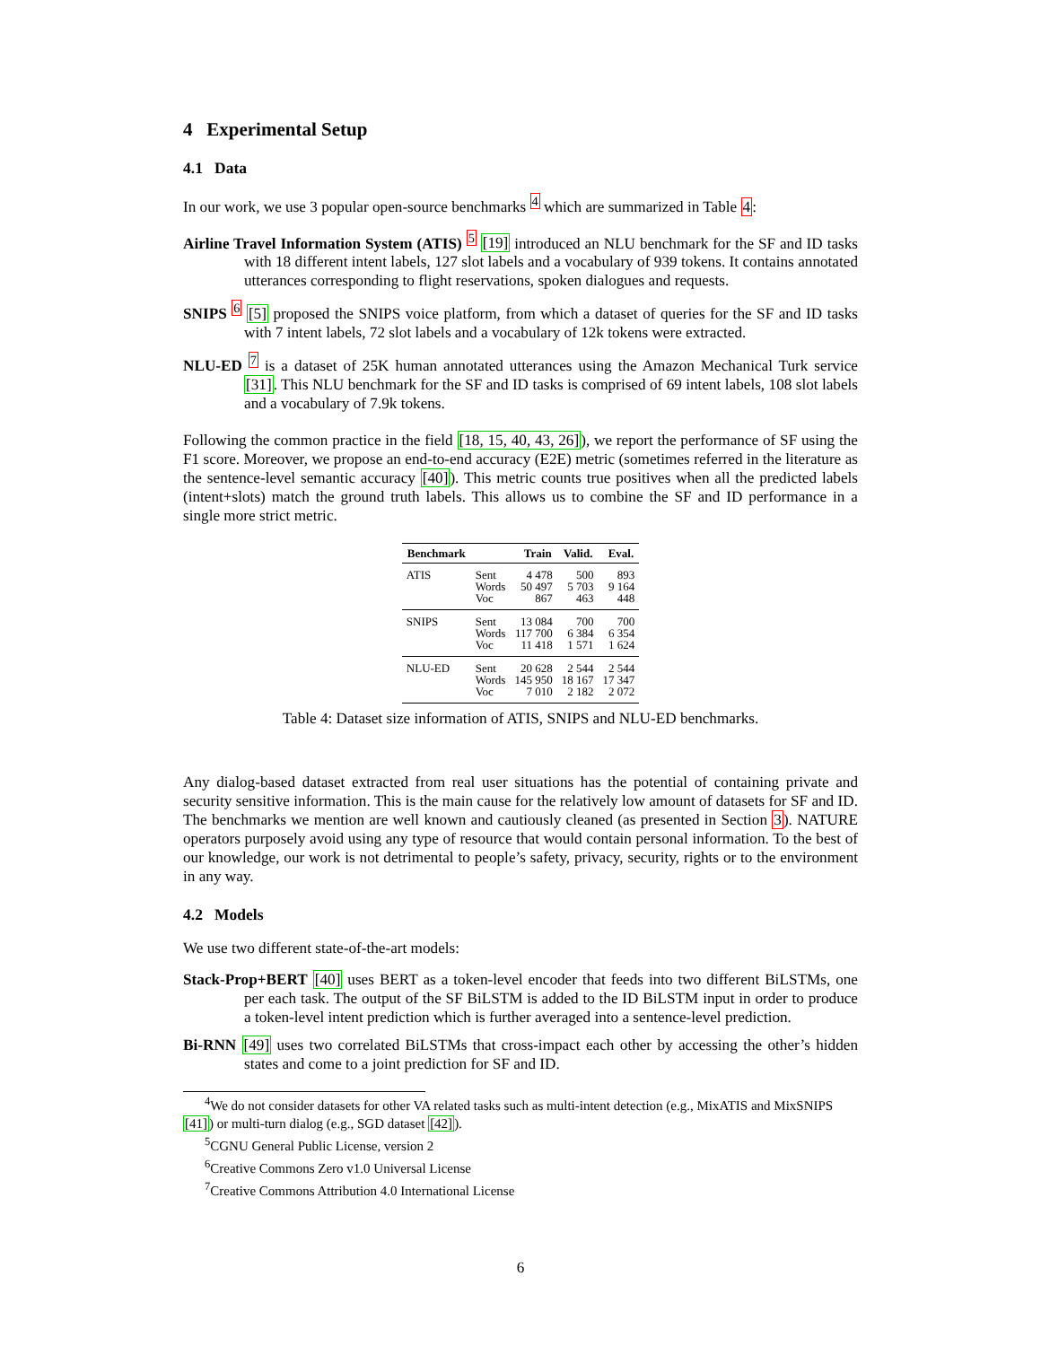4 Experimental Setup
4.1 Data
In our work, we use 3 popular open-source benchmarks <sup>4</sup> which are summarized in Table 4:
Airline Travel Information System (ATIS) <sup>5</sup> [19] introduced an NLU benchmark for the SF and ID tasks with 18 different intent labels, 127 slot labels and a vocabulary of 939 tokens. It contains annotated utterances corresponding to flight reservations, spoken dialogues and requests.
SNIPS <sup>6</sup> [5] proposed the SNIPS voice platform, from which a dataset of queries for the SF and ID tasks with 7 intent labels, 72 slot labels and a vocabulary of 12k tokens were extracted.
NLU-ED <sup>7</sup> is a dataset of 25K human annotated utterances using the Amazon Mechanical Turk service [31]. This NLU benchmark for the SF and ID tasks is comprised of 69 intent labels, 108 slot labels and a vocabulary of 7.9k tokens.
Following the common practice in the field [18, 15, 40, 43, 26]), we report the performance of SF using the F1 score. Moreover, we propose an end-to-end accuracy (E2E) metric (sometimes referred in the literature as the sentence-level semantic accuracy [40]). This metric counts true positives when all the predicted labels (intent+slots) match the ground truth labels. This allows us to combine the SF and ID performance in a single more strict metric.
| Benchmark | | Train | Valid. | Eval. |
| --- | --- | --- | --- | --- |
| ATIS | Sent | 4 478 | 500 | 893 |
| | Words | 50 497 | 5 703 | 9 164 |
| | Voc | 867 | 463 | 448 |
| SNIPS | Sent | 13 084 | 700 | 700 |
| | Words | 117 700 | 6 384 | 6 354 |
| | Voc | 11 418 | 1 571 | 1 624 |
| NLU-ED | Sent | 20 628 | 2 544 | 2 544 |
| | Words | 145 950 | 18 167 | 17 347 |
| | Voc | 7 010 | 2 182 | 2 072 |
Table 4: Dataset size information of ATIS, SNIPS and NLU-ED benchmarks.
Any dialog-based dataset extracted from real user situations has the potential of containing private and security sensitive information. This is the main cause for the relatively low amount of datasets for SF and ID. The benchmarks we mention are well known and cautiously cleaned (as presented in Section 3). NATURE operators purposely avoid using any type of resource that would contain personal information. To the best of our knowledge, our work is not detrimental to people’s safety, privacy, security, rights or to the environment in any way.
4.2 Models
We use two different state-of-the-art models:
Stack-Prop+BERT [40] uses BERT as a token-level encoder that feeds into two different BiLSTMs, one per each task. The output of the SF BiLSTM is added to the ID BiLSTM input in order to produce a token-level intent prediction which is further averaged into a sentence-level prediction.
Bi-RNN [49] uses two correlated BiLSTMs that cross-impact each other by accessing the other’s hidden states and come to a joint prediction for SF and ID.
<sup>4</sup> We do not consider datasets for other VA related tasks such as multi-intent detection (e.g., MixATIS and MixSNIPS [41]) or multi-turn dialog (e.g., SGD dataset [42]).
<sup>5</sup> CGNU General Public License, version 2
<sup>6</sup> Creative Commons Zero v1.0 Universal License
<sup>7</sup> Creative Commons Attribution 4.0 International License
6